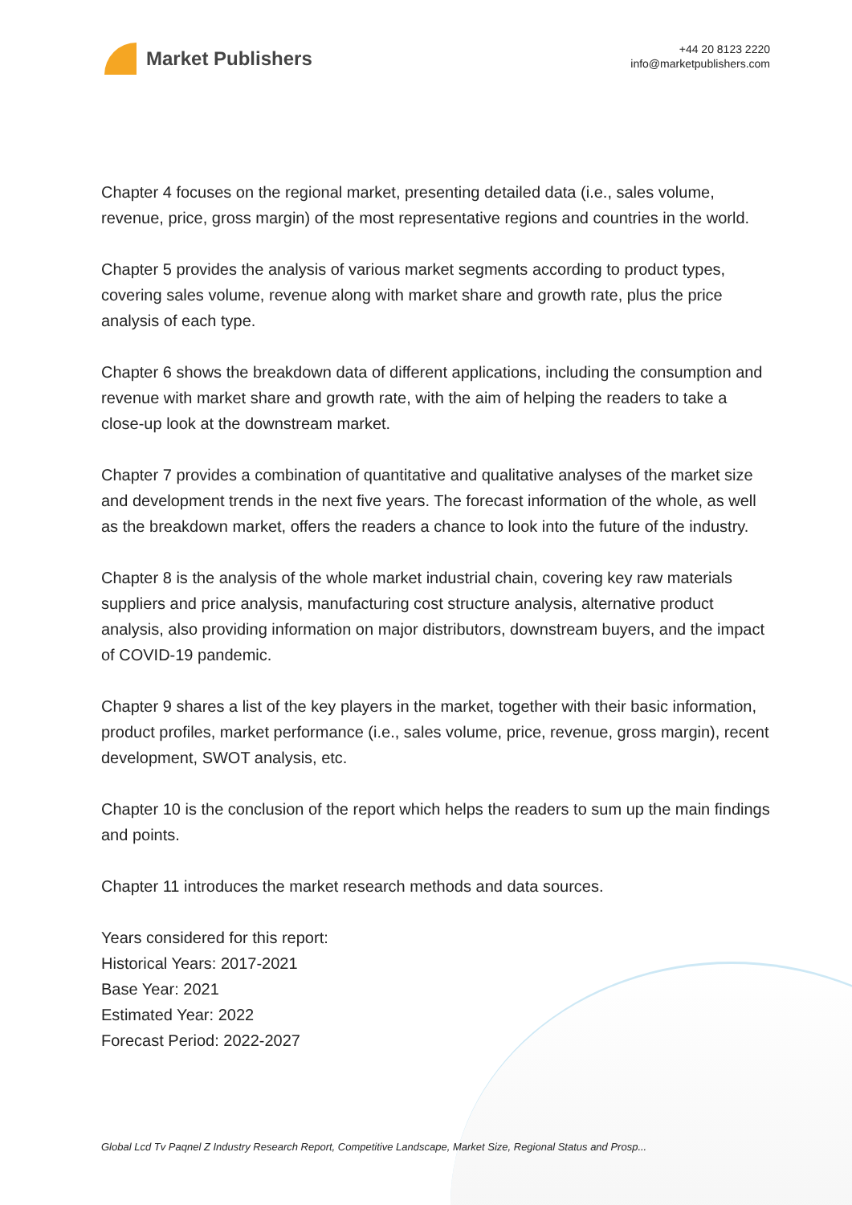Market Publishers
+44 20 8123 2220
info@marketpublishers.com
Chapter 4 focuses on the regional market, presenting detailed data (i.e., sales volume, revenue, price, gross margin) of the most representative regions and countries in the world.
Chapter 5 provides the analysis of various market segments according to product types, covering sales volume, revenue along with market share and growth rate, plus the price analysis of each type.
Chapter 6 shows the breakdown data of different applications, including the consumption and revenue with market share and growth rate, with the aim of helping the readers to take a close-up look at the downstream market.
Chapter 7 provides a combination of quantitative and qualitative analyses of the market size and development trends in the next five years. The forecast information of the whole, as well as the breakdown market, offers the readers a chance to look into the future of the industry.
Chapter 8 is the analysis of the whole market industrial chain, covering key raw materials suppliers and price analysis, manufacturing cost structure analysis, alternative product analysis, also providing information on major distributors, downstream buyers, and the impact of COVID-19 pandemic.
Chapter 9 shares a list of the key players in the market, together with their basic information, product profiles, market performance (i.e., sales volume, price, revenue, gross margin), recent development, SWOT analysis, etc.
Chapter 10 is the conclusion of the report which helps the readers to sum up the main findings and points.
Chapter 11 introduces the market research methods and data sources.
Years considered for this report:
Historical Years: 2017-2021
Base Year: 2021
Estimated Year: 2022
Forecast Period: 2022-2027
Global Lcd Tv Paqnel Z Industry Research Report, Competitive Landscape, Market Size, Regional Status and Prosp...